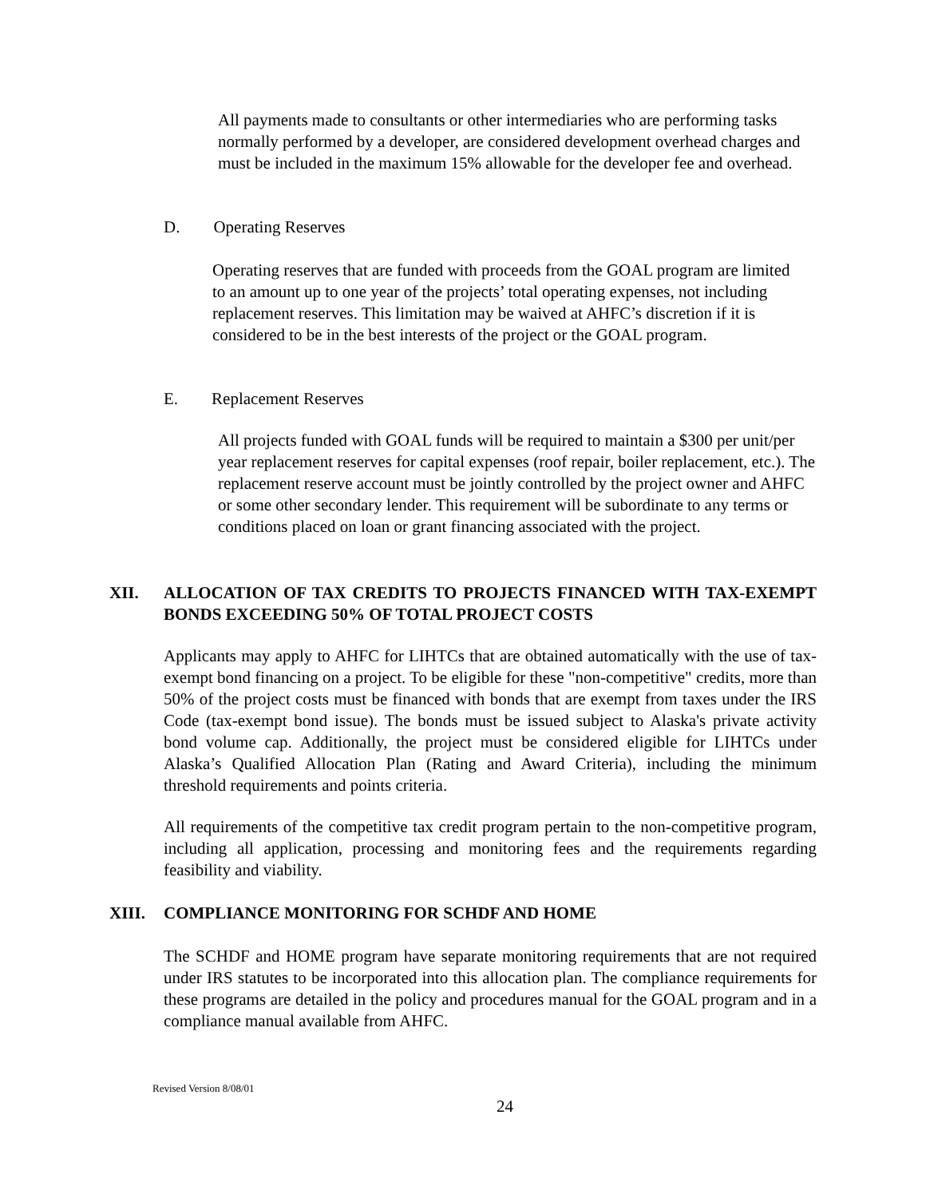All payments made to consultants or other intermediaries who are performing tasks normally performed by a developer, are considered development overhead charges and must be included in the maximum 15% allowable for the developer fee and overhead.
D. Operating Reserves
Operating reserves that are funded with proceeds from the GOAL program are limited to an amount up to one year of the projects’ total operating expenses, not including replacement reserves. This limitation may be waived at AHFC’s discretion if it is considered to be in the best interests of the project or the GOAL program.
E. Replacement Reserves
All projects funded with GOAL funds will be required to maintain a $300 per unit/per year replacement reserves for capital expenses (roof repair, boiler replacement, etc.). The replacement reserve account must be jointly controlled by the project owner and AHFC or some other secondary lender. This requirement will be subordinate to any terms or conditions placed on loan or grant financing associated with the project.
XII. ALLOCATION OF TAX CREDITS TO PROJECTS FINANCED WITH TAX-EXEMPT BONDS EXCEEDING 50% OF TOTAL PROJECT COSTS
Applicants may apply to AHFC for LIHTCs that are obtained automatically with the use of tax-exempt bond financing on a project. To be eligible for these "non-competitive" credits, more than 50% of the project costs must be financed with bonds that are exempt from taxes under the IRS Code (tax-exempt bond issue). The bonds must be issued subject to Alaska's private activity bond volume cap. Additionally, the project must be considered eligible for LIHTCs under Alaska’s Qualified Allocation Plan (Rating and Award Criteria), including the minimum threshold requirements and points criteria.
All requirements of the competitive tax credit program pertain to the non-competitive program, including all application, processing and monitoring fees and the requirements regarding feasibility and viability.
XIII. COMPLIANCE MONITORING FOR SCHDF AND HOME
The SCHDF and HOME program have separate monitoring requirements that are not required under IRS statutes to be incorporated into this allocation plan. The compliance requirements for these programs are detailed in the policy and procedures manual for the GOAL program and in a compliance manual available from AHFC.
Revised Version 8/08/01
24